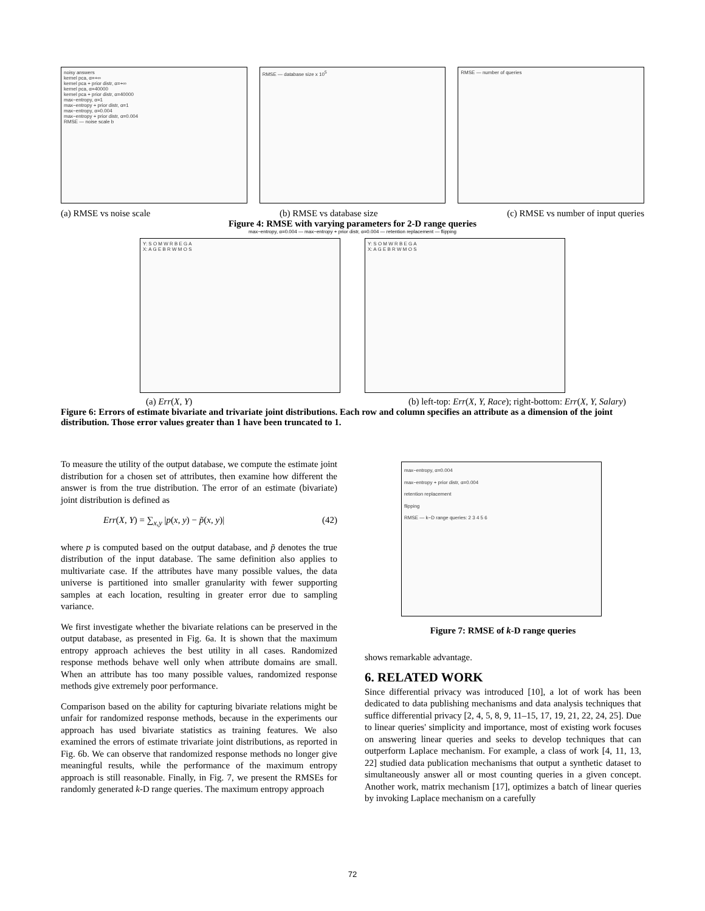noisy answers
kernel pca, α=+∞
kernel pca + prior distr, α=+∞
kernel pca, α=40000
kernel pca + prior distr, α=40000
max−entropy, α=1
max−entropy + prior distr, α=1
max−entropy, α=0.004
max−entropy + prior distr, α=0.004
RMSE — noise scale b
RMSE — database size x 10<sup>5</sup> RMSE — number of queries
(a) RMSE vs noise scale (b) RMSE vs database size (c) RMSE vs number of input queries
Figure 4: RMSE with varying parameters for 2-D range queries
max−entropy, α=0.004 — max−entropy + prior distr, α=0.004 — retention replacement — flipping
Y: S O M W R B E G A
X: A G E B R W M O S
Y: S O M W R B E G A
X: A G E B R W M O S
(a) Err(X, Y) (b) left-top: Err(X, Y, Race); right-bottom: Err(X, Y, Salary)
Figure 6: Errors of estimate bivariate and trivariate joint distributions. Each row and column specifies an attribute as a dimension of the joint distribution. Those error values greater than 1 have been truncated to 1.
To measure the utility of the output database, we compute the estimate joint distribution for a chosen set of attributes, then examine how different the answer is from the true distribution. The error of an estimate (bivariate) joint distribution is defined as
Err(X, Y) = ∑<sub>x,y</sub> |p(x, y) − p̃(x, y)| (42)
where p is computed based on the output database, and p̃ denotes the true distribution of the input database. The same definition also applies to multivariate case. If the attributes have many possible values, the data universe is partitioned into smaller granularity with fewer supporting samples at each location, resulting in greater error due to sampling variance.
We first investigate whether the bivariate relations can be preserved in the output database, as presented in Fig. 6a. It is shown that the maximum entropy approach achieves the best utility in all cases. Randomized response methods behave well only when attribute domains are small. When an attribute has too many possible values, randomized response methods give extremely poor performance.
Comparison based on the ability for capturing bivariate relations might be unfair for randomized response methods, because in the experiments our approach has used bivariate statistics as training features. We also examined the errors of estimate trivariate joint distributions, as reported in Fig. 6b. We can observe that randomized response methods no longer give meaningful results, while the performance of the maximum entropy approach is still reasonable. Finally, in Fig. 7, we present the RMSEs for randomly generated k-D range queries. The maximum entropy approach
max−entropy, α=0.004
max−entropy + prior distr, α=0.004
retention replacement
flipping
RMSE — k−D range queries: 2 3 4 5 6
Figure 7: RMSE of k-D range queries
shows remarkable advantage.
6. RELATED WORK
Since differential privacy was introduced [10], a lot of work has been dedicated to data publishing mechanisms and data analysis techniques that suffice differential privacy [2, 4, 5, 8, 9, 11–15, 17, 19, 21, 22, 24, 25]. Due to linear queries' simplicity and importance, most of existing work focuses on answering linear queries and seeks to develop techniques that can outperform Laplace mechanism. For example, a class of work [4, 11, 13, 22] studied data publication mechanisms that output a synthetic dataset to simultaneously answer all or most counting queries in a given concept. Another work, matrix mechanism [17], optimizes a batch of linear queries by invoking Laplace mechanism on a carefully
72